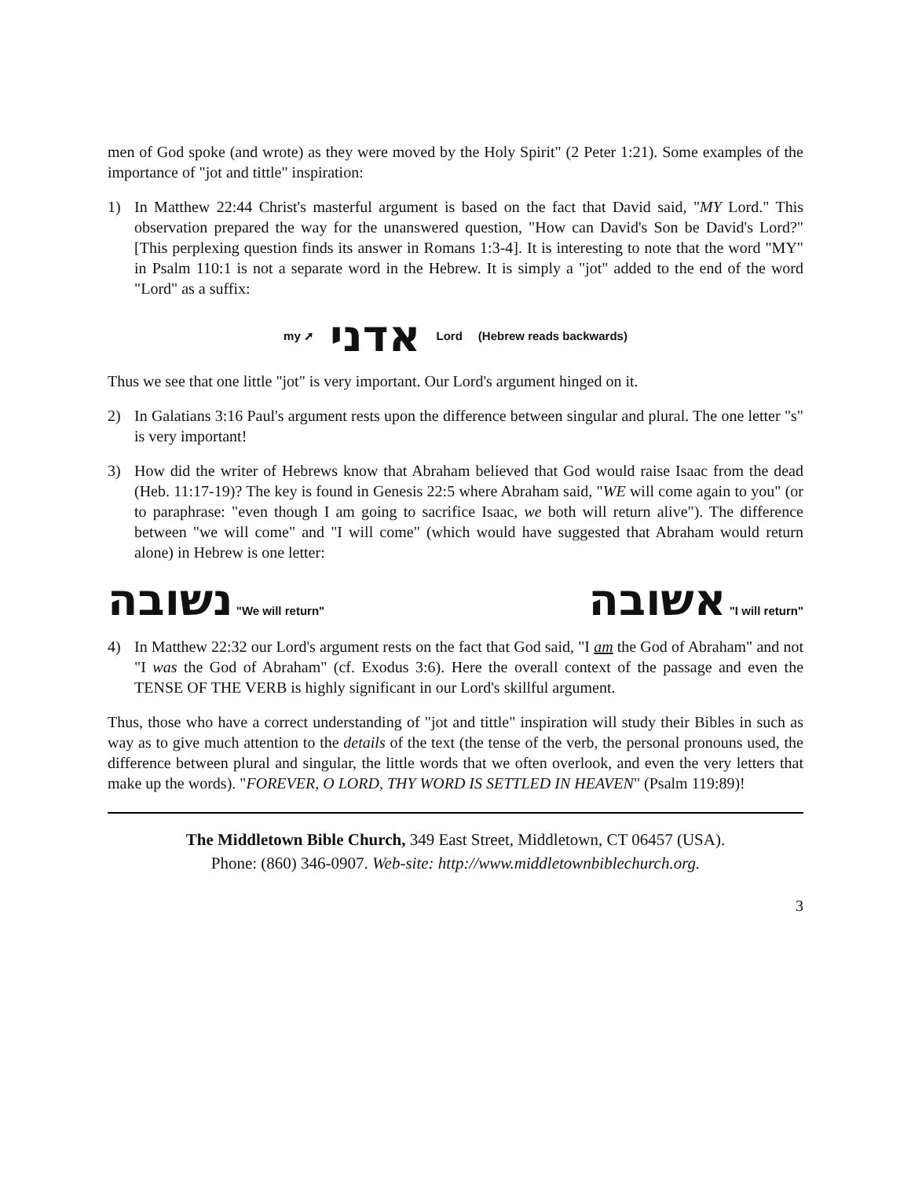men of God spoke (and wrote) as they were moved by the Holy Spirit" (2 Peter 1:21). Some examples of the importance of "jot and tittle" inspiration:
1) In Matthew 22:44 Christ's masterful argument is based on the fact that David said, "MY Lord." This observation prepared the way for the unanswered question, "How can David's Son be David's Lord?" [This perplexing question finds its answer in Romans 1:3-4]. It is interesting to note that the word "MY" in Psalm 110:1 is not a separate word in the Hebrew. It is simply a "jot" added to the end of the word "Lord" as a suffix:
my ➚ אדני Lord (Hebrew reads backwards)
Thus we see that one little "jot" is very important. Our Lord's argument hinged on it.
2) In Galatians 3:16 Paul's argument rests upon the difference between singular and plural. The one letter "s" is very important!
3) How did the writer of Hebrews know that Abraham believed that God would raise Isaac from the dead (Heb. 11:17-19)? The key is found in Genesis 22:5 where Abraham said, "WE will come again to you" (or to paraphrase: "even though I am going to sacrifice Isaac, we both will return alive"). The difference between "we will come" and "I will come" (which would have suggested that Abraham would return alone) in Hebrew is one letter:
נשובה "We will return" אשובה "I will return"
4) In Matthew 22:32 our Lord's argument rests on the fact that God said, "I am the God of Abraham" and not "I was the God of Abraham" (cf. Exodus 3:6). Here the overall context of the passage and even the TENSE OF THE VERB is highly significant in our Lord's skillful argument.
Thus, those who have a correct understanding of "jot and tittle" inspiration will study their Bibles in such as way as to give much attention to the details of the text (the tense of the verb, the personal pronouns used, the difference between plural and singular, the little words that we often overlook, and even the very letters that make up the words). "FOREVER, O LORD, THY WORD IS SETTLED IN HEAVEN" (Psalm 119:89)!
The Middletown Bible Church, 349 East Street, Middletown, CT 06457 (USA).
Phone: (860) 346-0907. Web-site: http://www.middletownbiblechurch.org.
3